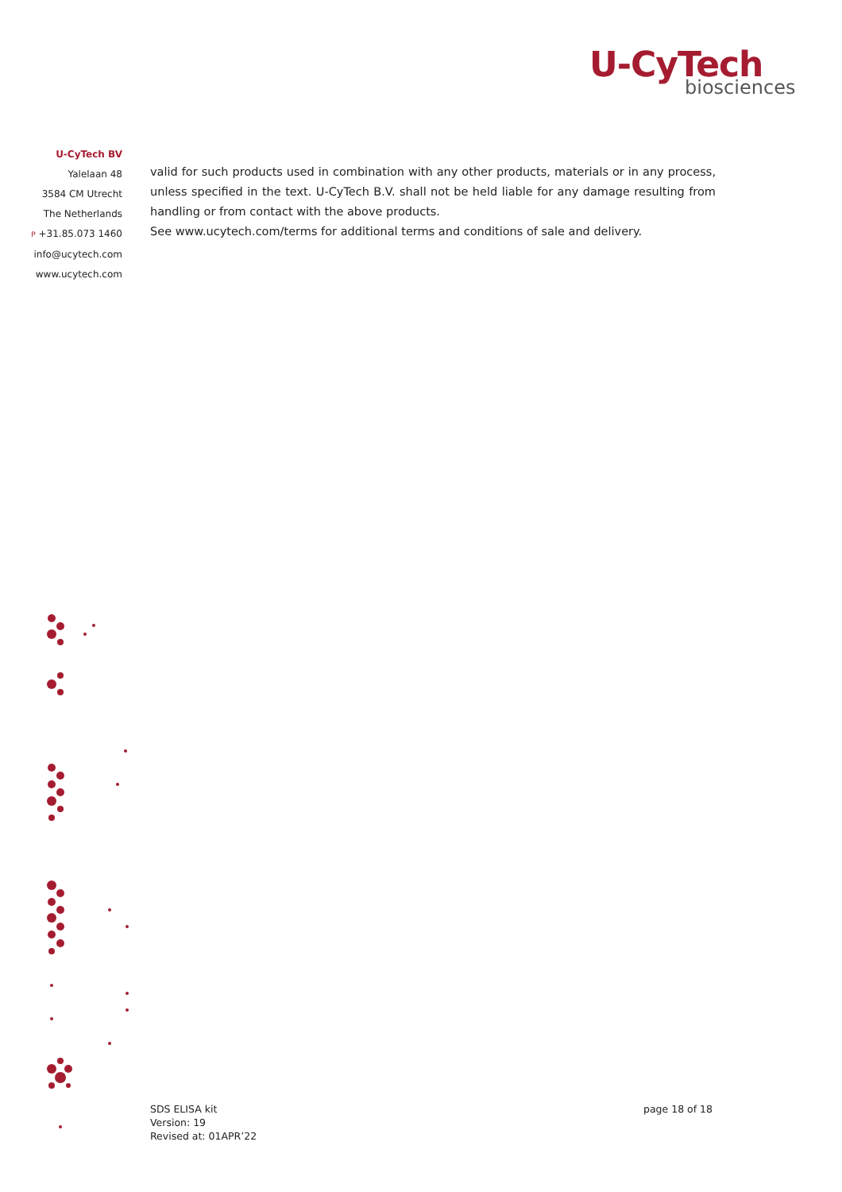U-CyTech
biosciences
U-CyTech BV
Yalelaan 48
3584 CM Utrecht
The Netherlands
P +31.85.073 1460
info@ucytech.com
www.ucytech.com
valid for such products used in combination with any other products, materials or in any process, unless specified in the text. U-CyTech B.V. shall not be held liable for any damage resulting from handling or from contact with the above products.
See www.ucytech.com/terms for additional terms and conditions of sale and delivery.
SDS ELISA kit
Version: 19
Revised at: 01APR’22
page 18 of 18